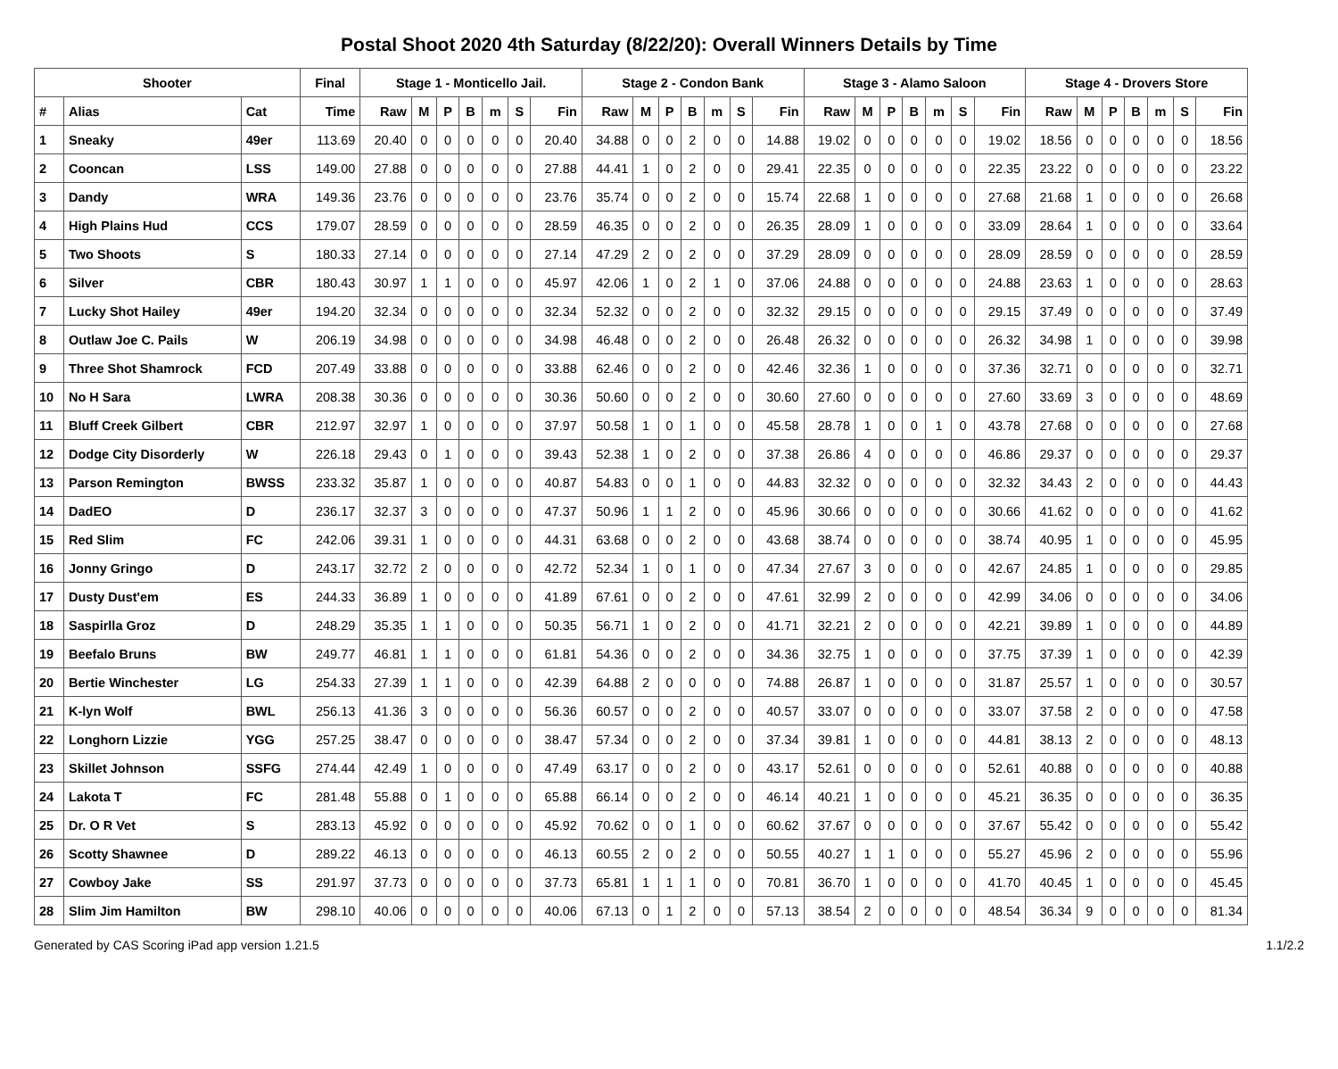Postal Shoot 2020 4th Saturday (8/22/20): Overall Winners Details by Time
| Shooter | | | Final | Stage 1 - Monticello Jail. | | | | | | | Stage 2 - Condon Bank | | | | | | | Stage 3 - Alamo Saloon | | | | | | | Stage 4 - Drovers Store | | | | | | |
| --- | --- | --- | --- | --- | --- | --- | --- | --- | --- | --- | --- | --- | --- | --- | --- | --- | --- | --- | --- | --- | --- | --- | --- | --- | --- | --- | --- | --- | --- | --- | --- |
| # | Alias | Cat | Time | Raw | M | P | B | m | S | Fin | Raw | M | P | B | m | S | Fin | Raw | M | P | B | m | S | Fin | Raw | M | P | B | m | S | Fin |
| 1 | Sneaky | 49er | 113.69 | 20.40 | 0 | 0 | 0 | 0 | 0 | 20.40 | 34.88 | 0 | 0 | 2 | 0 | 0 | 14.88 | 19.02 | 0 | 0 | 0 | 0 | 0 | 19.02 | 18.56 | 0 | 0 | 0 | 0 | 0 | 18.56 |
| 2 | Cooncan | LSS | 149.00 | 27.88 | 0 | 0 | 0 | 0 | 0 | 27.88 | 44.41 | 1 | 0 | 2 | 0 | 0 | 29.41 | 22.35 | 0 | 0 | 0 | 0 | 0 | 22.35 | 23.22 | 0 | 0 | 0 | 0 | 0 | 23.22 |
| 3 | Dandy | WRA | 149.36 | 23.76 | 0 | 0 | 0 | 0 | 0 | 23.76 | 35.74 | 0 | 0 | 2 | 0 | 0 | 15.74 | 22.68 | 1 | 0 | 0 | 0 | 0 | 27.68 | 21.68 | 1 | 0 | 0 | 0 | 0 | 26.68 |
| 4 | High Plains Hud | CCS | 179.07 | 28.59 | 0 | 0 | 0 | 0 | 0 | 28.59 | 46.35 | 0 | 0 | 2 | 0 | 0 | 26.35 | 28.09 | 1 | 0 | 0 | 0 | 0 | 33.09 | 28.64 | 1 | 0 | 0 | 0 | 0 | 33.64 |
| 5 | Two Shoots | S | 180.33 | 27.14 | 0 | 0 | 0 | 0 | 0 | 27.14 | 47.29 | 2 | 0 | 2 | 0 | 0 | 37.29 | 28.09 | 0 | 0 | 0 | 0 | 0 | 28.09 | 28.59 | 0 | 0 | 0 | 0 | 0 | 28.59 |
| 6 | Silver | CBR | 180.43 | 30.97 | 1 | 1 | 0 | 0 | 0 | 45.97 | 42.06 | 1 | 0 | 2 | 1 | 0 | 37.06 | 24.88 | 0 | 0 | 0 | 0 | 0 | 24.88 | 23.63 | 1 | 0 | 0 | 0 | 0 | 28.63 |
| 7 | Lucky Shot Hailey | 49er | 194.20 | 32.34 | 0 | 0 | 0 | 0 | 0 | 32.34 | 52.32 | 0 | 0 | 2 | 0 | 0 | 32.32 | 29.15 | 0 | 0 | 0 | 0 | 0 | 29.15 | 37.49 | 0 | 0 | 0 | 0 | 0 | 37.49 |
| 8 | Outlaw Joe C. Pails | W | 206.19 | 34.98 | 0 | 0 | 0 | 0 | 0 | 34.98 | 46.48 | 0 | 0 | 2 | 0 | 0 | 26.48 | 26.32 | 0 | 0 | 0 | 0 | 0 | 26.32 | 34.98 | 1 | 0 | 0 | 0 | 0 | 39.98 |
| 9 | Three Shot Shamrock | FCD | 207.49 | 33.88 | 0 | 0 | 0 | 0 | 0 | 33.88 | 62.46 | 0 | 0 | 2 | 0 | 0 | 42.46 | 32.36 | 1 | 0 | 0 | 0 | 0 | 37.36 | 32.71 | 0 | 0 | 0 | 0 | 0 | 32.71 |
| 10 | No H Sara | LWRA | 208.38 | 30.36 | 0 | 0 | 0 | 0 | 0 | 30.36 | 50.60 | 0 | 0 | 2 | 0 | 0 | 30.60 | 27.60 | 0 | 0 | 0 | 0 | 0 | 27.60 | 33.69 | 3 | 0 | 0 | 0 | 0 | 48.69 |
| 11 | Bluff Creek Gilbert | CBR | 212.97 | 32.97 | 1 | 0 | 0 | 0 | 0 | 37.97 | 50.58 | 1 | 0 | 1 | 0 | 0 | 45.58 | 28.78 | 1 | 0 | 0 | 1 | 0 | 43.78 | 27.68 | 0 | 0 | 0 | 0 | 0 | 27.68 |
| 12 | Dodge City Disorderly | W | 226.18 | 29.43 | 0 | 1 | 0 | 0 | 0 | 39.43 | 52.38 | 1 | 0 | 2 | 0 | 0 | 37.38 | 26.86 | 4 | 0 | 0 | 0 | 0 | 46.86 | 29.37 | 0 | 0 | 0 | 0 | 0 | 29.37 |
| 13 | Parson Remington | BWSS | 233.32 | 35.87 | 1 | 0 | 0 | 0 | 0 | 40.87 | 54.83 | 0 | 0 | 1 | 0 | 0 | 44.83 | 32.32 | 0 | 0 | 0 | 0 | 0 | 32.32 | 34.43 | 2 | 0 | 0 | 0 | 0 | 44.43 |
| 14 | DadEO | D | 236.17 | 32.37 | 3 | 0 | 0 | 0 | 0 | 47.37 | 50.96 | 1 | 1 | 2 | 0 | 0 | 45.96 | 30.66 | 0 | 0 | 0 | 0 | 0 | 30.66 | 41.62 | 0 | 0 | 0 | 0 | 0 | 41.62 |
| 15 | Red Slim | FC | 242.06 | 39.31 | 1 | 0 | 0 | 0 | 0 | 44.31 | 63.68 | 0 | 0 | 2 | 0 | 0 | 43.68 | 38.74 | 0 | 0 | 0 | 0 | 0 | 38.74 | 40.95 | 1 | 0 | 0 | 0 | 0 | 45.95 |
| 16 | Jonny Gringo | D | 243.17 | 32.72 | 2 | 0 | 0 | 0 | 0 | 42.72 | 52.34 | 1 | 0 | 1 | 0 | 0 | 47.34 | 27.67 | 3 | 0 | 0 | 0 | 0 | 42.67 | 24.85 | 1 | 0 | 0 | 0 | 0 | 29.85 |
| 17 | Dusty Dust'em | ES | 244.33 | 36.89 | 1 | 0 | 0 | 0 | 0 | 41.89 | 67.61 | 0 | 0 | 2 | 0 | 0 | 47.61 | 32.99 | 2 | 0 | 0 | 0 | 0 | 42.99 | 34.06 | 0 | 0 | 0 | 0 | 0 | 34.06 |
| 18 | Saspirlla Groz | D | 248.29 | 35.35 | 1 | 1 | 0 | 0 | 0 | 50.35 | 56.71 | 1 | 0 | 2 | 0 | 0 | 41.71 | 32.21 | 2 | 0 | 0 | 0 | 0 | 42.21 | 39.89 | 1 | 0 | 0 | 0 | 0 | 44.89 |
| 19 | Beefalo Bruns | BW | 249.77 | 46.81 | 1 | 1 | 0 | 0 | 0 | 61.81 | 54.36 | 0 | 0 | 2 | 0 | 0 | 34.36 | 32.75 | 1 | 0 | 0 | 0 | 0 | 37.75 | 37.39 | 1 | 0 | 0 | 0 | 0 | 42.39 |
| 20 | Bertie Winchester | LG | 254.33 | 27.39 | 1 | 1 | 0 | 0 | 0 | 42.39 | 64.88 | 2 | 0 | 0 | 0 | 0 | 74.88 | 26.87 | 1 | 0 | 0 | 0 | 0 | 31.87 | 25.57 | 1 | 0 | 0 | 0 | 0 | 30.57 |
| 21 | K-lyn Wolf | BWL | 256.13 | 41.36 | 3 | 0 | 0 | 0 | 0 | 56.36 | 60.57 | 0 | 0 | 2 | 0 | 0 | 40.57 | 33.07 | 0 | 0 | 0 | 0 | 0 | 33.07 | 37.58 | 2 | 0 | 0 | 0 | 0 | 47.58 |
| 22 | Longhorn Lizzie | YGG | 257.25 | 38.47 | 0 | 0 | 0 | 0 | 0 | 38.47 | 57.34 | 0 | 0 | 2 | 0 | 0 | 37.34 | 39.81 | 1 | 0 | 0 | 0 | 0 | 44.81 | 38.13 | 2 | 0 | 0 | 0 | 0 | 48.13 |
| 23 | Skillet Johnson | SSFG | 274.44 | 42.49 | 1 | 0 | 0 | 0 | 0 | 47.49 | 63.17 | 0 | 0 | 2 | 0 | 0 | 43.17 | 52.61 | 0 | 0 | 0 | 0 | 0 | 52.61 | 40.88 | 0 | 0 | 0 | 0 | 0 | 40.88 |
| 24 | Lakota T | FC | 281.48 | 55.88 | 0 | 1 | 0 | 0 | 0 | 65.88 | 66.14 | 0 | 0 | 2 | 0 | 0 | 46.14 | 40.21 | 1 | 0 | 0 | 0 | 0 | 45.21 | 36.35 | 0 | 0 | 0 | 0 | 0 | 36.35 |
| 25 | Dr. O R Vet | S | 283.13 | 45.92 | 0 | 0 | 0 | 0 | 0 | 45.92 | 70.62 | 0 | 0 | 1 | 0 | 0 | 60.62 | 37.67 | 0 | 0 | 0 | 0 | 0 | 37.67 | 55.42 | 0 | 0 | 0 | 0 | 0 | 55.42 |
| 26 | Scotty Shawnee | D | 289.22 | 46.13 | 0 | 0 | 0 | 0 | 0 | 46.13 | 60.55 | 2 | 0 | 2 | 0 | 0 | 50.55 | 40.27 | 1 | 1 | 0 | 0 | 0 | 55.27 | 45.96 | 2 | 0 | 0 | 0 | 0 | 55.96 |
| 27 | Cowboy Jake | SS | 291.97 | 37.73 | 0 | 0 | 0 | 0 | 0 | 37.73 | 65.81 | 1 | 1 | 1 | 0 | 0 | 70.81 | 36.70 | 1 | 0 | 0 | 0 | 0 | 41.70 | 40.45 | 1 | 0 | 0 | 0 | 0 | 45.45 |
| 28 | Slim Jim Hamilton | BW | 298.10 | 40.06 | 0 | 0 | 0 | 0 | 0 | 40.06 | 67.13 | 0 | 1 | 2 | 0 | 0 | 57.13 | 38.54 | 2 | 0 | 0 | 0 | 0 | 48.54 | 36.34 | 9 | 0 | 0 | 0 | 0 | 81.34 |
Generated by CAS Scoring iPad app version 1.21.5 1.1/2.2